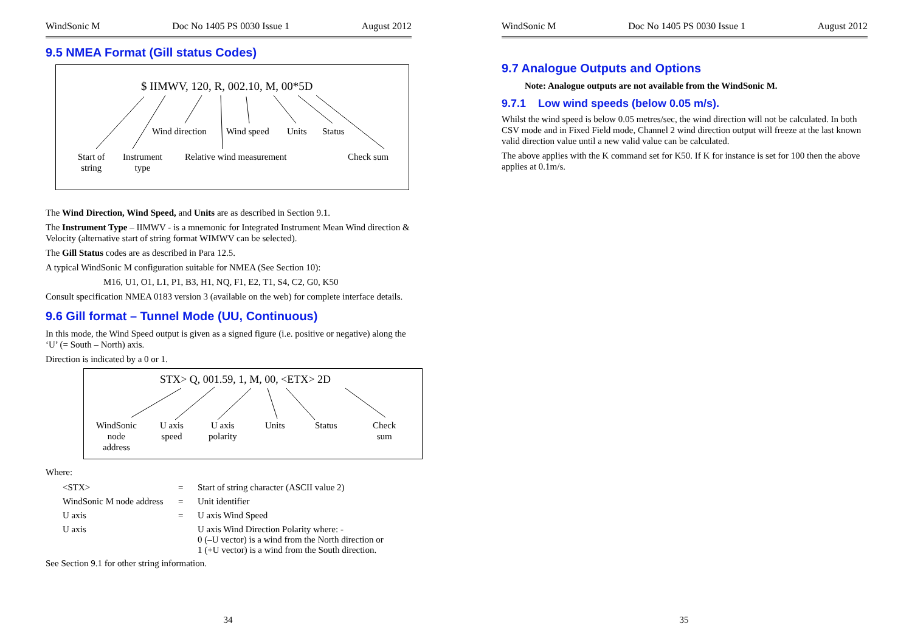WindSonic M Doc No 1405 PS 0030 Issue 1 August 2012
9.5 NMEA Format (Gill status Codes)
$ IIMWV, 120, R, 002.10, M, 00*5D
Wind direction Wind speed Units Status
Start of
string
Instrument
type
Relative wind measurement Check sum
The Wind Direction, Wind Speed, and Units are as described in Section 9.1.
The Instrument Type – IIMWV - is a mnemonic for Integrated Instrument Mean Wind direction & Velocity (alternative start of string format WIMWV can be selected).
The Gill Status codes are as described in Para 12.5.
A typical WindSonic M configuration suitable for NMEA (See Section 10):
M16, U1, O1, L1, P1, B3, H1, NQ, F1, E2, T1, S4, C2, G0, K50
Consult specification NMEA 0183 version 3 (available on the web) for complete interface details.
9.6 Gill format – Tunnel Mode (UU, Continuous)
In this mode, the Wind Speed output is given as a signed figure (i.e. positive or negative) along the ‘U’ (= South – North) axis.
Direction is indicated by a 0 or 1.
STX> Q, 001.59, 1, M, 00, <ETX> 2D
WindSonic
node
address
U axis
speed
U axis
polarity
Units Status
Check
sum
Where:
| <STX> | = | Start of string character (ASCII value 2) |
| WindSonic M node address | = | Unit identifier |
| U axis | = | U axis Wind Speed |
| U axis | | U axis Wind Direction Polarity where: - 0 (–U vector) is a wind from the North direction or 1 (+U vector) is a wind from the South direction. |
See Section 9.1 for other string information.
34
WindSonic M Doc No 1405 PS 0030 Issue 1 August 2012
9.7 Analogue Outputs and Options
Note: Analogue outputs are not available from the WindSonic M.
9.7.1 Low wind speeds (below 0.05 m/s).
Whilst the wind speed is below 0.05 metres/sec, the wind direction will not be calculated. In both CSV mode and in Fixed Field mode, Channel 2 wind direction output will freeze at the last known valid direction value until a new valid value can be calculated.
The above applies with the K command set for K50. If K for instance is set for 100 then the above applies at 0.1m/s.
35